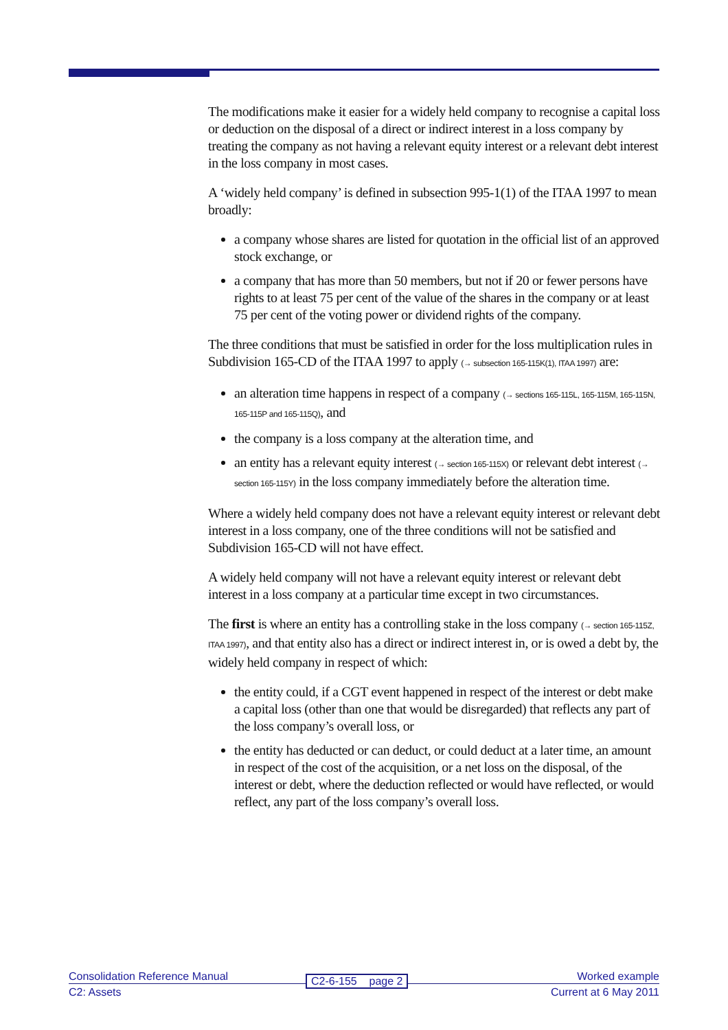The modifications make it easier for a widely held company to recognise a capital loss or deduction on the disposal of a direct or indirect interest in a loss company by treating the company as not having a relevant equity interest or a relevant debt interest in the loss company in most cases.
A ‘widely held company’ is defined in subsection 995-1(1) of the ITAA 1997 to mean broadly:
a company whose shares are listed for quotation in the official list of an approved stock exchange, or
a company that has more than 50 members, but not if 20 or fewer persons have rights to at least 75 per cent of the value of the shares in the company or at least 75 per cent of the voting power or dividend rights of the company.
The three conditions that must be satisfied in order for the loss multiplication rules in Subdivision 165-CD of the ITAA 1997 to apply (→ subsection 165-115K(1), ITAA 1997) are:
an alteration time happens in respect of a company (→ sections 165-115L, 165-115M, 165-115N, 165-115P and 165-115Q), and
the company is a loss company at the alteration time, and
an entity has a relevant equity interest (→ section 165-115X) or relevant debt interest (→ section 165-115Y) in the loss company immediately before the alteration time.
Where a widely held company does not have a relevant equity interest or relevant debt interest in a loss company, one of the three conditions will not be satisfied and Subdivision 165-CD will not have effect.
A widely held company will not have a relevant equity interest or relevant debt interest in a loss company at a particular time except in two circumstances.
The first is where an entity has a controlling stake in the loss company (→ section 165-115Z, ITAA 1997), and that entity also has a direct or indirect interest in, or is owed a debt by, the widely held company in respect of which:
the entity could, if a CGT event happened in respect of the interest or debt make a capital loss (other than one that would be disregarded) that reflects any part of the loss company’s overall loss, or
the entity has deducted or can deduct, or could deduct at a later time, an amount in respect of the cost of the acquisition, or a net loss on the disposal, of the interest or debt, where the deduction reflected or would have reflected, or would reflect, any part of the loss company’s overall loss.
Consolidation Reference Manual Worked example
C2: Assets Current at 6 May 2011
C2-6-155 page 2